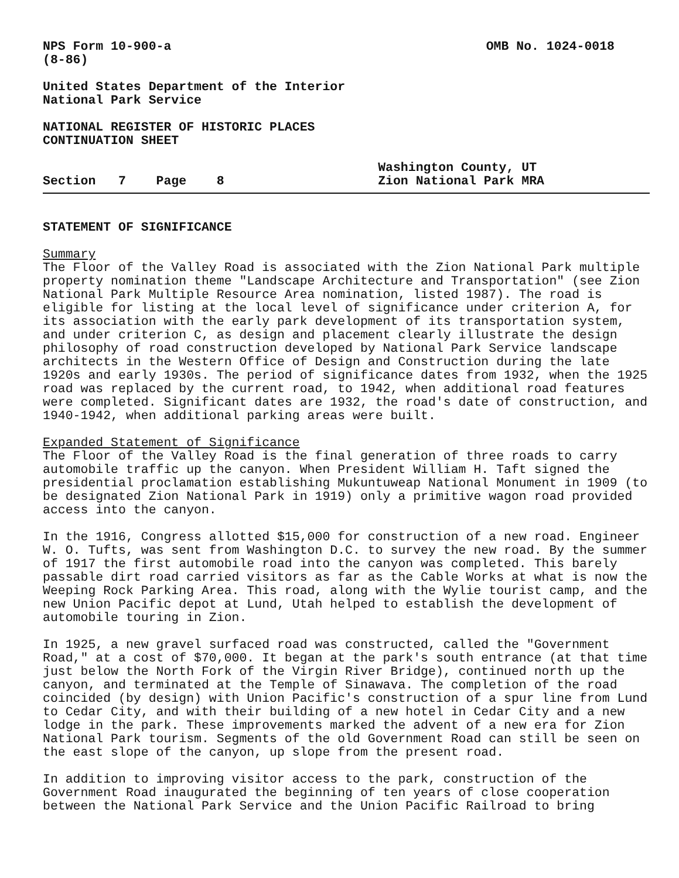NPS Form 10-900-a
(8-86)
OMB No. 1024-0018
United States Department of the Interior National Park Service
NATIONAL REGISTER OF HISTORIC PLACES CONTINUATION SHEET
Section 7 Page 8
Washington County, UT
Zion National Park MRA
STATEMENT OF SIGNIFICANCE
Summary The Floor of the Valley Road is associated with the Zion National Park multiple property nomination theme "Landscape Architecture and Transportation" (see Zion National Park Multiple Resource Area nomination, listed 1987). The road is eligible for listing at the local level of significance under criterion A, for its association with the early park development of its transportation system, and under criterion C, as design and placement clearly illustrate the design philosophy of road construction developed by National Park Service landscape architects in the Western Office of Design and Construction during the late 1920s and early 1930s. The period of significance dates from 1932, when the 1925 road was replaced by the current road, to 1942, when additional road features were completed. Significant dates are 1932, the road's date of construction, and 1940-1942, when additional parking areas were built.
Expanded Statement of Significance The Floor of the Valley Road is the final generation of three roads to carry automobile traffic up the canyon. When President William H. Taft signed the presidential proclamation establishing Mukuntuweap National Monument in 1909 (to be designated Zion National Park in 1919) only a primitive wagon road provided access into the canyon.
In the 1916, Congress allotted $15,000 for construction of a new road. Engineer W. O. Tufts, was sent from Washington D.C. to survey the new road. By the summer of 1917 the first automobile road into the canyon was completed. This barely passable dirt road carried visitors as far as the Cable Works at what is now the Weeping Rock Parking Area. This road, along with the Wylie tourist camp, and the new Union Pacific depot at Lund, Utah helped to establish the development of automobile touring in Zion.
In 1925, a new gravel surfaced road was constructed, called the "Government Road," at a cost of $70,000. It began at the park's south entrance (at that time just below the North Fork of the Virgin River Bridge), continued north up the canyon, and terminated at the Temple of Sinawava. The completion of the road coincided (by design) with Union Pacific's construction of a spur line from Lund to Cedar City, and with their building of a new hotel in Cedar City and a new lodge in the park. These improvements marked the advent of a new era for Zion National Park tourism. Segments of the old Government Road can still be seen on the east slope of the canyon, up slope from the present road.
In addition to improving visitor access to the park, construction of the Government Road inaugurated the beginning of ten years of close cooperation between the National Park Service and the Union Pacific Railroad to bring